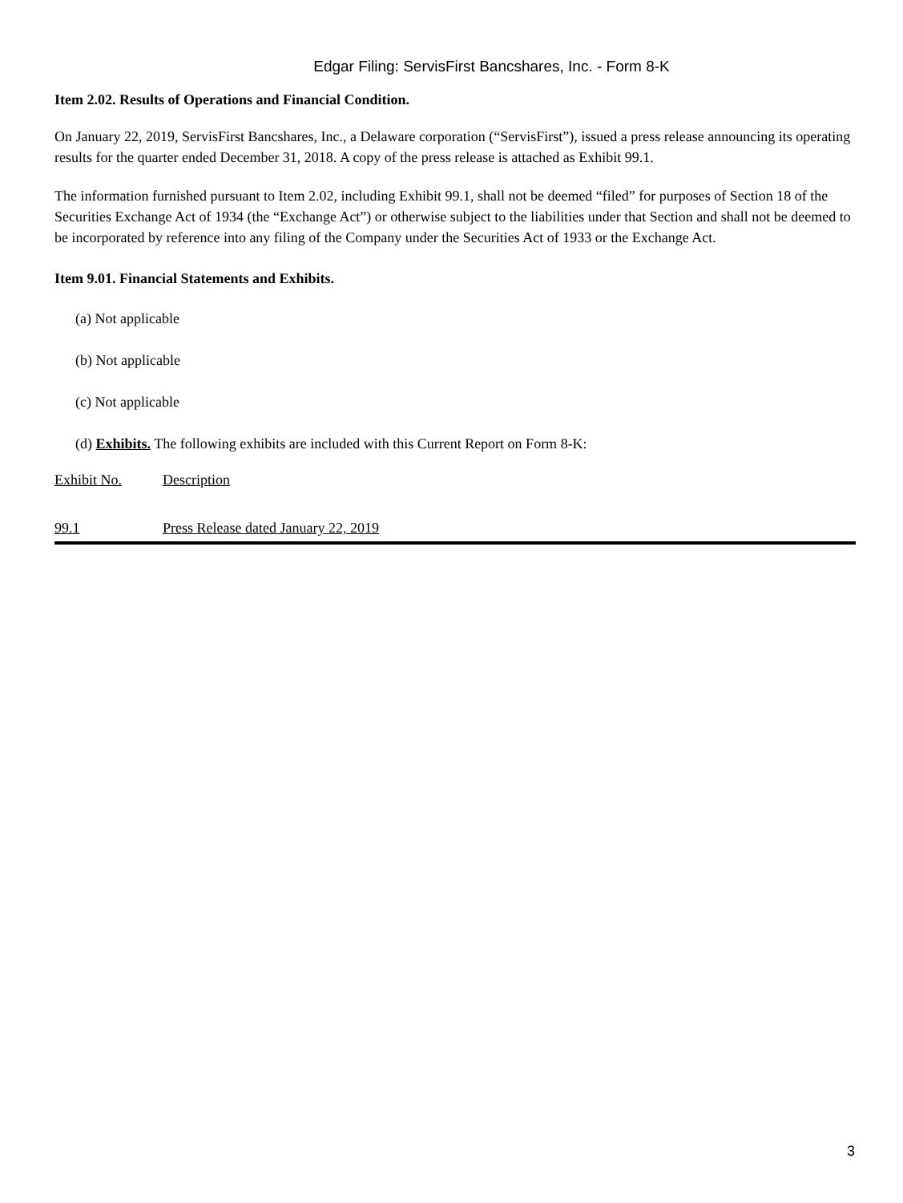Edgar Filing: ServisFirst Bancshares, Inc. - Form 8-K
Item 2.02. Results of Operations and Financial Condition.
On January 22, 2019, ServisFirst Bancshares, Inc., a Delaware corporation (“ServisFirst”), issued a press release announcing its operating results for the quarter ended December 31, 2018. A copy of the press release is attached as Exhibit 99.1.
The information furnished pursuant to Item 2.02, including Exhibit 99.1, shall not be deemed “filed” for purposes of Section 18 of the Securities Exchange Act of 1934 (the “Exchange Act”) or otherwise subject to the liabilities under that Section and shall not be deemed to be incorporated by reference into any filing of the Company under the Securities Act of 1933 or the Exchange Act.
Item 9.01. Financial Statements and Exhibits.
(a) Not applicable
(b) Not applicable
(c) Not applicable
(d) Exhibits. The following exhibits are included with this Current Report on Form 8-K:
| Exhibit No. | Description |
| 99.1 | Press Release dated January 22, 2019 |
3